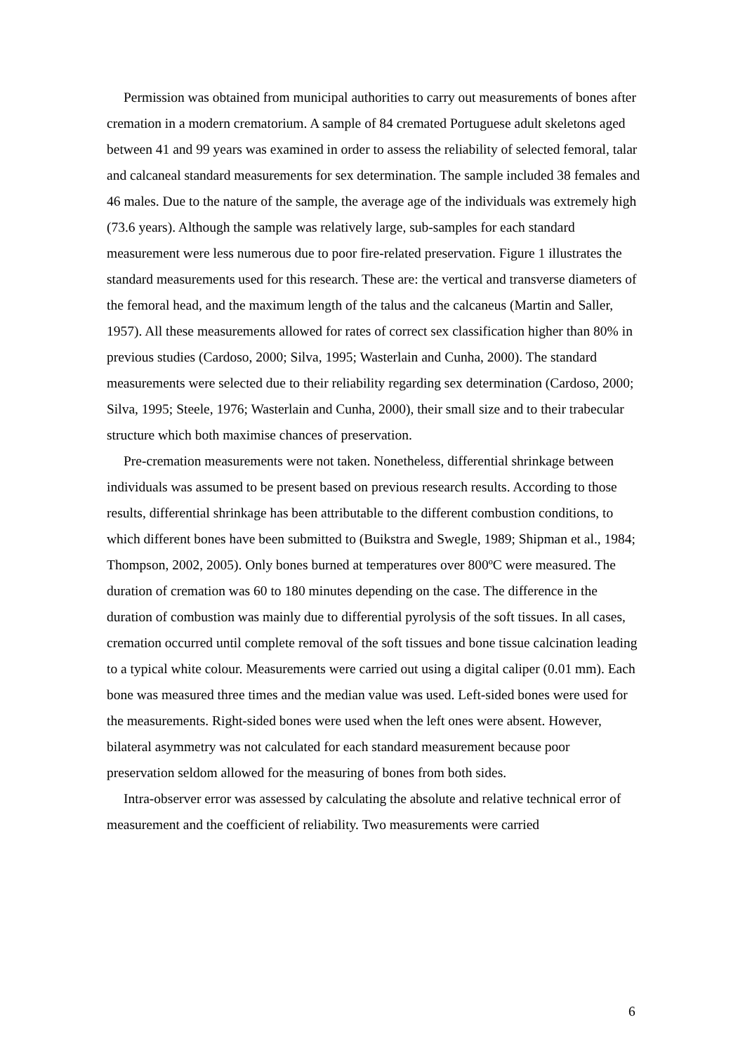Permission was obtained from municipal authorities to carry out measurements of bones after cremation in a modern crematorium. A sample of 84 cremated Portuguese adult skeletons aged between 41 and 99 years was examined in order to assess the reliability of selected femoral, talar and calcaneal standard measurements for sex determination. The sample included 38 females and 46 males. Due to the nature of the sample, the average age of the individuals was extremely high (73.6 years). Although the sample was relatively large, sub-samples for each standard measurement were less numerous due to poor fire-related preservation. Figure 1 illustrates the standard measurements used for this research. These are: the vertical and transverse diameters of the femoral head, and the maximum length of the talus and the calcaneus (Martin and Saller, 1957). All these measurements allowed for rates of correct sex classification higher than 80% in previous studies (Cardoso, 2000; Silva, 1995; Wasterlain and Cunha, 2000). The standard measurements were selected due to their reliability regarding sex determination (Cardoso, 2000; Silva, 1995; Steele, 1976; Wasterlain and Cunha, 2000), their small size and to their trabecular structure which both maximise chances of preservation.
Pre-cremation measurements were not taken. Nonetheless, differential shrinkage between individuals was assumed to be present based on previous research results. According to those results, differential shrinkage has been attributable to the different combustion conditions, to which different bones have been submitted to (Buikstra and Swegle, 1989; Shipman et al., 1984; Thompson, 2002, 2005). Only bones burned at temperatures over 800ºC were measured. The duration of cremation was 60 to 180 minutes depending on the case. The difference in the duration of combustion was mainly due to differential pyrolysis of the soft tissues. In all cases, cremation occurred until complete removal of the soft tissues and bone tissue calcination leading to a typical white colour. Measurements were carried out using a digital caliper (0.01 mm). Each bone was measured three times and the median value was used. Left-sided bones were used for the measurements. Right-sided bones were used when the left ones were absent. However, bilateral asymmetry was not calculated for each standard measurement because poor preservation seldom allowed for the measuring of bones from both sides.
Intra-observer error was assessed by calculating the absolute and relative technical error of measurement and the coefficient of reliability. Two measurements were carried
6